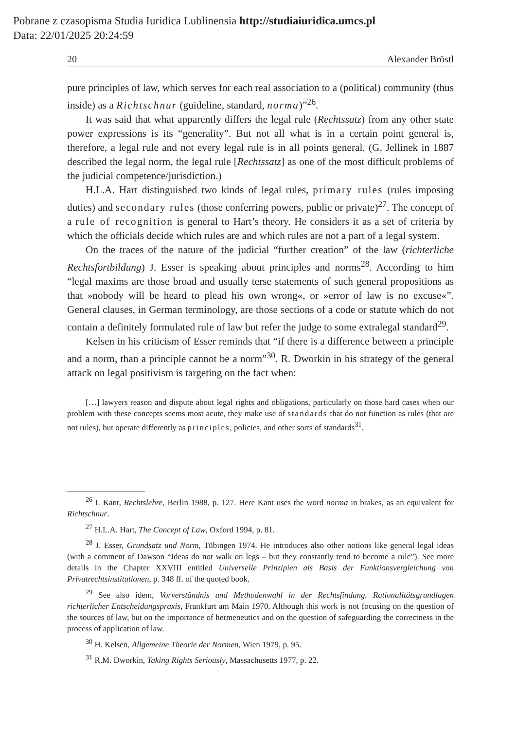Pobrane z czasopisma Studia Iuridica Lublinensia http://studiaiuridica.umcs.pl
Data: 22/01/2025 20:24:59
20 Alexander Bröstl
pure principles of law, which serves for each real association to a (political) community (thus inside) as a Richtschnur (guideline, standard, norma)”<sup>26</sup>.
It was said that what apparently differs the legal rule (Rechtssatz) from any other state power expressions is its “generality”. But not all what is in a certain point general is, therefore, a legal rule and not every legal rule is in all points general. (G. Jellinek in 1887 described the legal norm, the legal rule [Rechtssatz] as one of the most difficult problems of the judicial competence/jurisdiction.)
H.L.A. Hart distinguished two kinds of legal rules, primary rules (rules imposing duties) and secondary rules (those conferring powers, public or private)<sup>27</sup>. The concept of a rule of recognition is general to Hart’s theory. He considers it as a set of criteria by which the officials decide which rules are and which rules are not a part of a legal system.
On the traces of the nature of the judicial “further creation” of the law (richterliche Rechtsfortbildung) J. Esser is speaking about principles and norms<sup>28</sup>. According to him “legal maxims are those broad and usually terse statements of such general propositions as that »nobody will be heard to plead his own wrong«, or »error of law is no excuse«”. General clauses, in German terminology, are those sections of a code or statute which do not contain a definitely formulated rule of law but refer the judge to some extralegal standard<sup>29</sup>.
Kelsen in his criticism of Esser reminds that “if there is a difference between a principle and a norm, than a principle cannot be a norm”<sup>30</sup>. R. Dworkin in his strategy of the general attack on legal positivism is targeting on the fact when:
[…] lawyers reason and dispute about legal rights and obligations, particularly on those hard cases when our problem with these concepts seems most acute, they make use of standards that do not function as rules (that are not rules), but operate differently as principles, policies, and other sorts of standards<sup>31</sup>.
<sup>26</sup> I. Kant, Rechtslehre, Berlin 1988, p. 127. Here Kant uses the word norma in brakes, as an equivalent for Richtschnur.
<sup>27</sup> H.L.A. Hart, The Concept of Law, Oxford 1994, p. 81.
<sup>28</sup> J. Esser, Grundsatz und Norm, Tübingen 1974. He introduces also other notions like general legal ideas (with a comment of Dawson “Ideas do not walk on legs – but they constantly tend to become a rule”). See more details in the Chapter XXVIII entitled Universelle Prinzipien als Basis der Funktionsvergleichung von Privatrechtsinstitutionen, p. 348 ff. of the quoted book.
<sup>29</sup> See also idem, Vorverständnis und Methodenwahl in der Rechtsfindung. Rationalitätsgrundlagen richterlicher Entscheidungspraxis, Frankfurt am Main 1970. Although this work is not focusing on the question of the sources of law, but on the importance of hermeneutics and on the question of safeguarding the correctness in the process of application of law.
<sup>30</sup> H. Kelsen, Allgemeine Theorie der Normen, Wien 1979, p. 95.
<sup>31</sup> R.M. Dworkin, Taking Rights Seriously, Massachusetts 1977, p. 22.